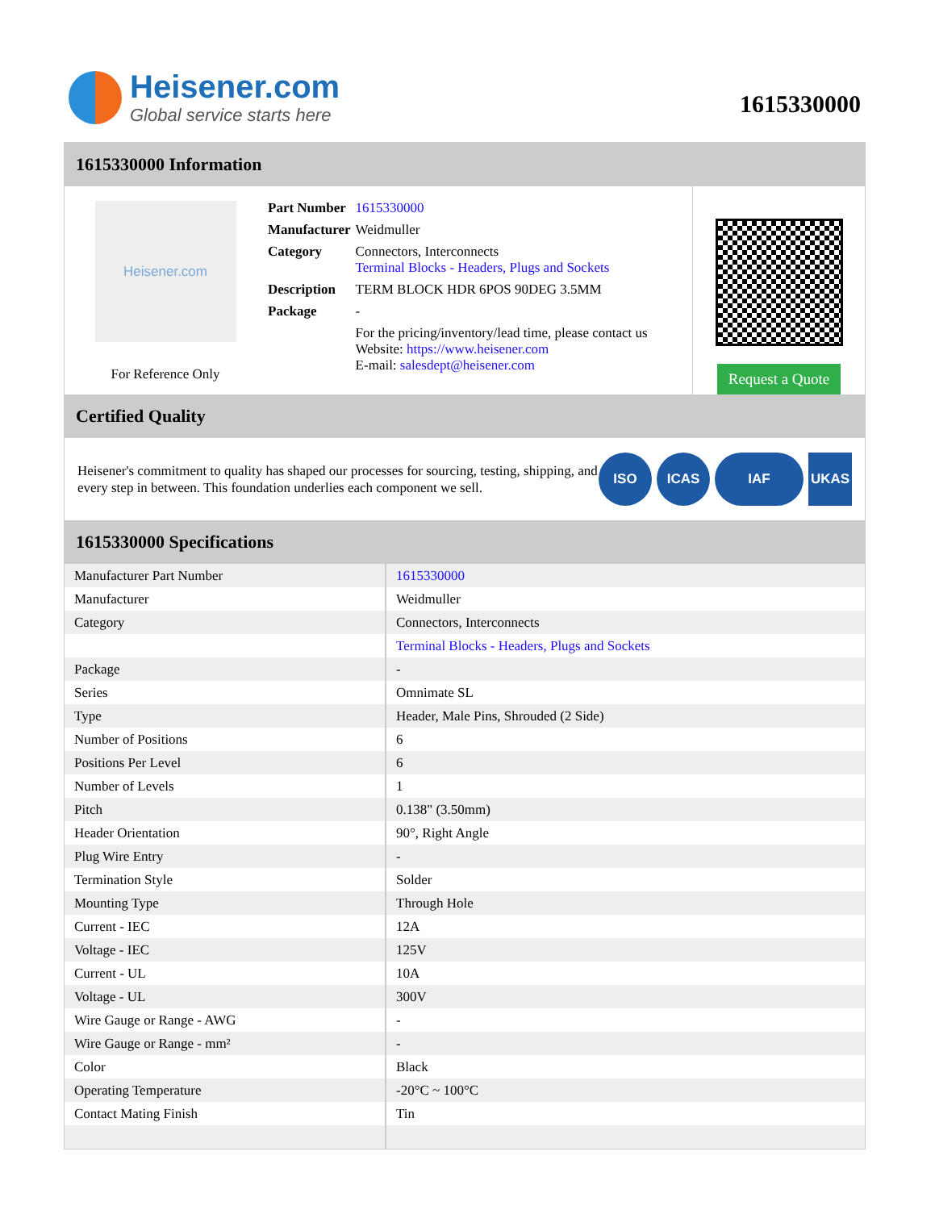Heisener.com
Global service starts here
1615330000
1615330000 Information
Heisener.com
For Reference Only
| Part Number | 1615330000 |
| Manufacturer | Weidmuller |
| Category | Connectors, Interconnects Terminal Blocks - Headers, Plugs and Sockets |
| Description | TERM BLOCK HDR 6POS 90DEG 3.5MM |
| Package | - |
| | For the pricing/inventory/lead time, please contact us Website: https://www.heisener.com E-mail: salesdept@heisener.com |
Request a Quote
Certified Quality
Heisener's commitment to quality has shaped our processes for sourcing, testing, shipping, and every step in between. This foundation underlies each component we sell.
ISO ICAS IAF UKAS
1615330000 Specifications
| Manufacturer Part Number | 1615330000 |
| Manufacturer | Weidmuller |
| Category | Connectors, Interconnects |
| | Terminal Blocks - Headers, Plugs and Sockets |
| Package | - |
| Series | Omnimate SL |
| Type | Header, Male Pins, Shrouded (2 Side) |
| Number of Positions | 6 |
| Positions Per Level | 6 |
| Number of Levels | 1 |
| Pitch | 0.138" (3.50mm) |
| Header Orientation | 90°, Right Angle |
| Plug Wire Entry | - |
| Termination Style | Solder |
| Mounting Type | Through Hole |
| Current - IEC | 12A |
| Voltage - IEC | 125V |
| Current - UL | 10A |
| Voltage - UL | 300V |
| Wire Gauge or Range - AWG | - |
| Wire Gauge or Range - mm² | - |
| Color | Black |
| Operating Temperature | -20°C ~ 100°C |
| Contact Mating Finish | Tin |